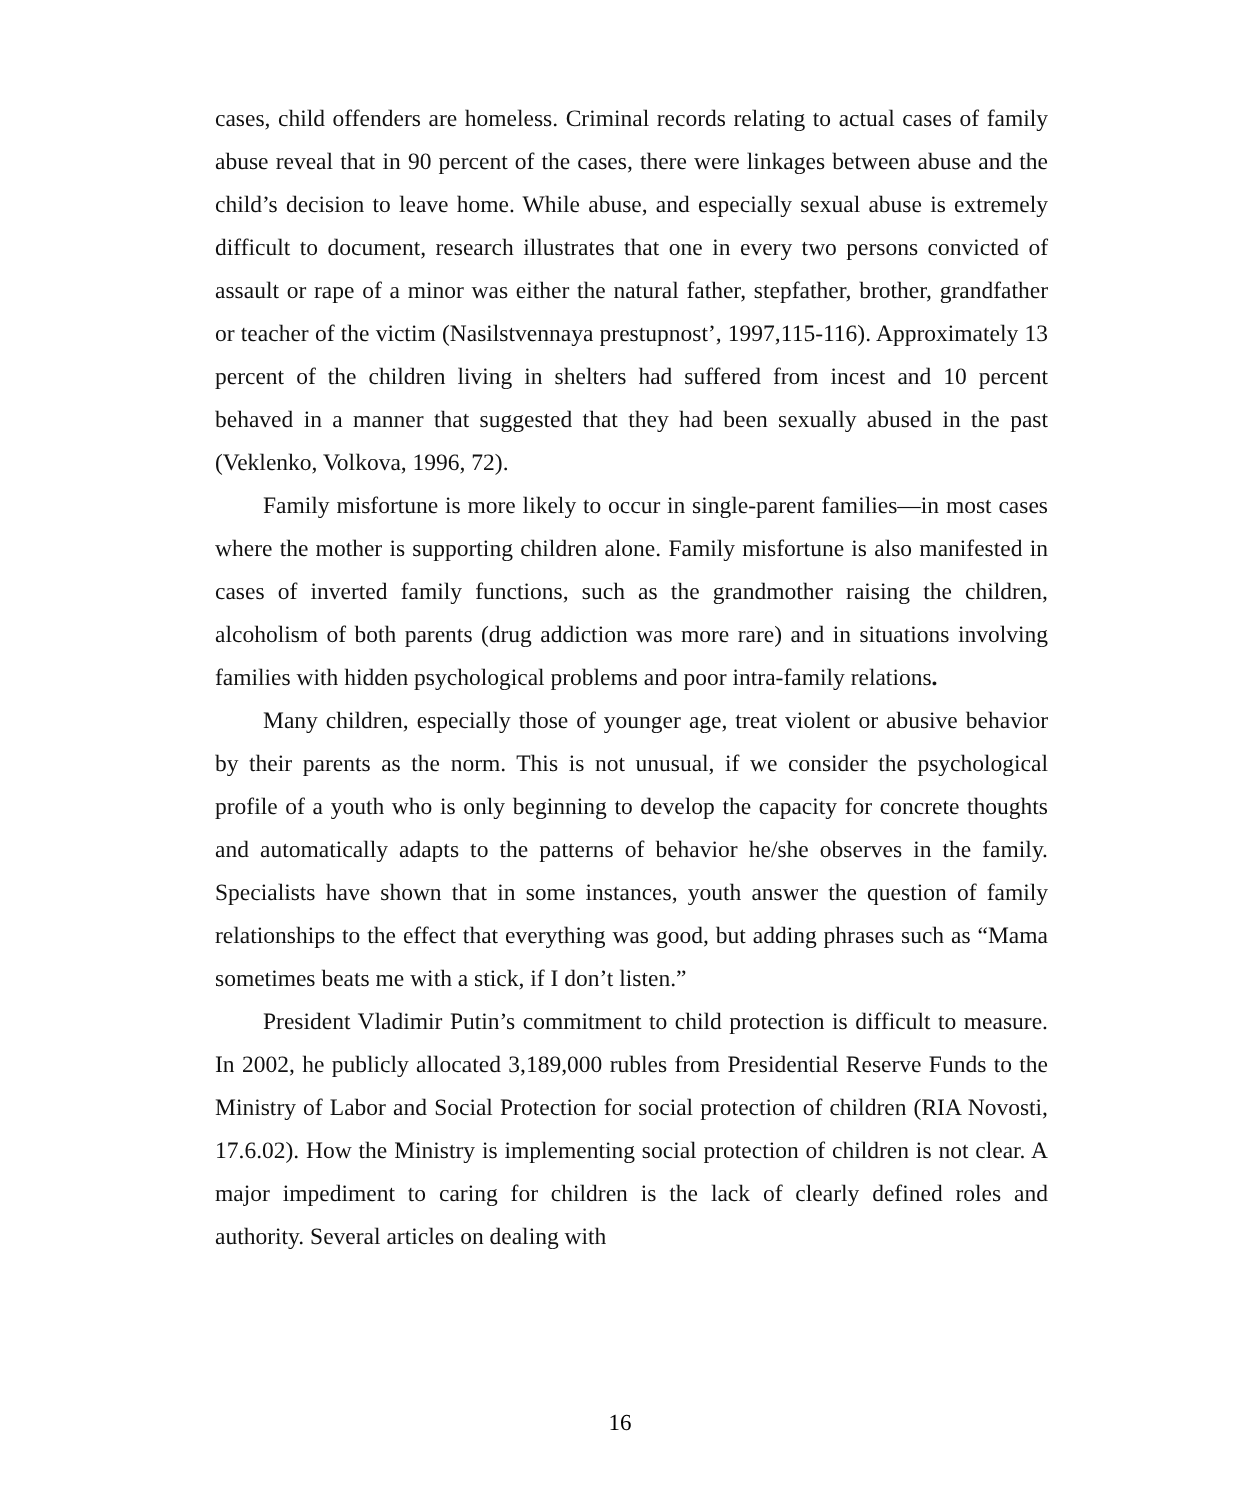cases, child offenders are homeless. Criminal records relating to actual cases of family abuse reveal that in 90 percent of the cases, there were linkages between abuse and the child’s decision to leave home. While abuse, and especially sexual abuse is extremely difficult to document, research illustrates that one in every two persons convicted of assault or rape of a minor was either the natural father, stepfather, brother, grandfather or teacher of the victim (Nasilstvennaya prestupnost’, 1997,115-116). Approximately 13 percent of the children living in shelters had suffered from incest and 10 percent behaved in a manner that suggested that they had been sexually abused in the past (Veklenko, Volkova, 1996, 72).
Family misfortune is more likely to occur in single-parent families—in most cases where the mother is supporting children alone. Family misfortune is also manifested in cases of inverted family functions, such as the grandmother raising the children, alcoholism of both parents (drug addiction was more rare) and in situations involving families with hidden psychological problems and poor intra-family relations.
Many children, especially those of younger age, treat violent or abusive behavior by their parents as the norm. This is not unusual, if we consider the psychological profile of a youth who is only beginning to develop the capacity for concrete thoughts and automatically adapts to the patterns of behavior he/she observes in the family. Specialists have shown that in some instances, youth answer the question of family relationships to the effect that everything was good, but adding phrases such as “Mama sometimes beats me with a stick, if I don’t listen.”
President Vladimir Putin’s commitment to child protection is difficult to measure. In 2002, he publicly allocated 3,189,000 rubles from Presidential Reserve Funds to the Ministry of Labor and Social Protection for social protection of children (RIA Novosti, 17.6.02). How the Ministry is implementing social protection of children is not clear. A major impediment to caring for children is the lack of clearly defined roles and authority. Several articles on dealing with
16